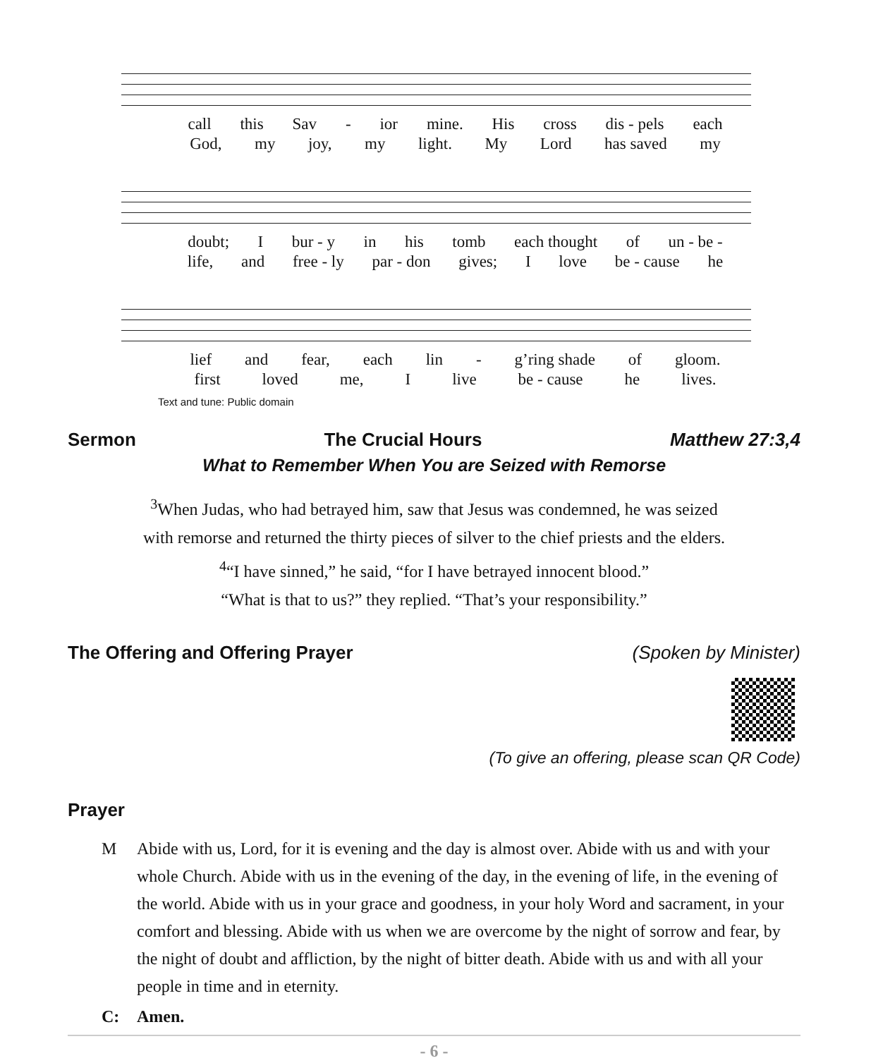call this Sav - ior mine. His cross dis - pels each
God, my joy, my light. My Lord has saved my
doubt; I bur - y in his tomb each thought of un - be -
life, and free - ly par - don gives; I love be - cause he
lief and fear, each lin - g’ring shade of gloom.
first loved me, I live be - cause he lives.
Text and tune: Public domain
Sermon The Crucial Hours Matthew 27:3,4
What to Remember When You are Seized with Remorse
<sup>3</sup> When Judas, who had betrayed him, saw that Jesus was condemned, he was seized
with remorse and returned the thirty pieces of silver to the chief priests and the elders.
<sup>4</sup> “I have sinned,” he said, “for I have betrayed innocent blood.”
“What is that to us?” they replied. “That’s your responsibility.”
The Offering and Offering Prayer (Spoken by Minister)
(To give an offering, please scan QR Code)
Prayer
M Abide with us, Lord, for it is evening and the day is almost over. Abide with us and with your whole Church. Abide with us in the evening of the day, in the evening of life, in the evening of the world. Abide with us in your grace and goodness, in your holy Word and sacrament, in your comfort and blessing. Abide with us when we are overcome by the night of sorrow and fear, by the night of doubt and affliction, by the night of bitter death. Abide with us and with all your people in time and in eternity.
C: Amen.
- 6 -